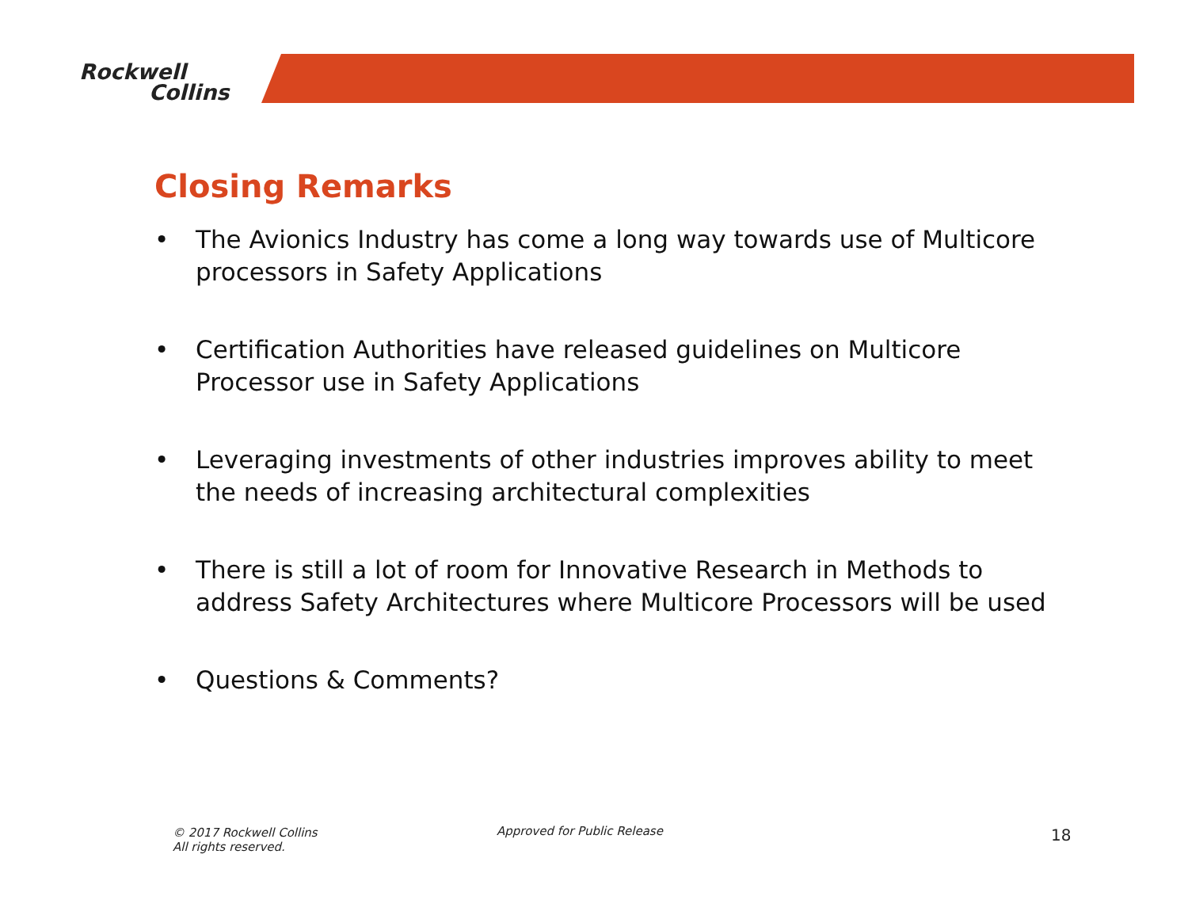Rockwell
Collins
Closing Remarks
• The Avionics Industry has come a long way towards use of Multicore processors in Safety Applications
• Certification Authorities have released guidelines on Multicore Processor use in Safety Applications
• Leveraging investments of other industries improves ability to meet the needs of increasing architectural complexities
• There is still a lot of room for Innovative Research in Methods to address Safety Architectures where Multicore Processors will be used
• Questions & Comments?
© 2017 Rockwell Collins
All rights reserved.
Approved for Public Release 18